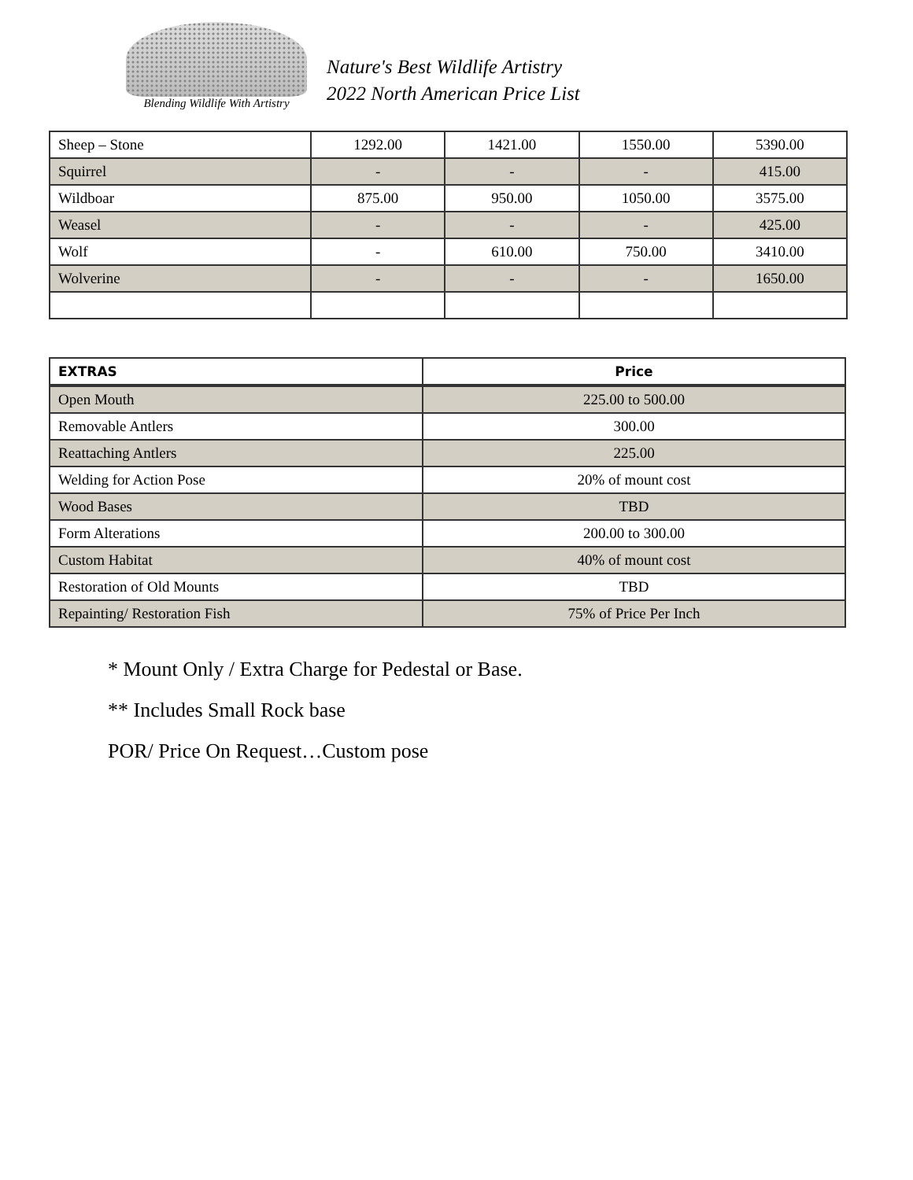Blending Wildlife With Artistry
Nature's Best Wildlife Artistry
2022 North American Price List
| Sheep – Stone | 1292.00 | 1421.00 | 1550.00 | 5390.00 |
| Squirrel | - | - | - | 415.00 |
| Wildboar | 875.00 | 950.00 | 1050.00 | 3575.00 |
| Weasel | - | - | - | 425.00 |
| Wolf | - | 610.00 | 750.00 | 3410.00 |
| Wolverine | - | - | - | 1650.00 |
| EXTRAS | Price |
| --- | --- |
| Open Mouth | 225.00 to 500.00 |
| Removable Antlers | 300.00 |
| Reattaching Antlers | 225.00 |
| Welding for Action Pose | 20% of mount cost |
| Wood Bases | TBD |
| Form Alterations | 200.00 to 300.00 |
| Custom Habitat | 40% of mount cost |
| Restoration of Old Mounts | TBD |
| Repainting/ Restoration Fish | 75% of Price Per Inch |
* Mount Only / Extra Charge for Pedestal or Base.
** Includes Small Rock base
POR/ Price On Request…Custom pose